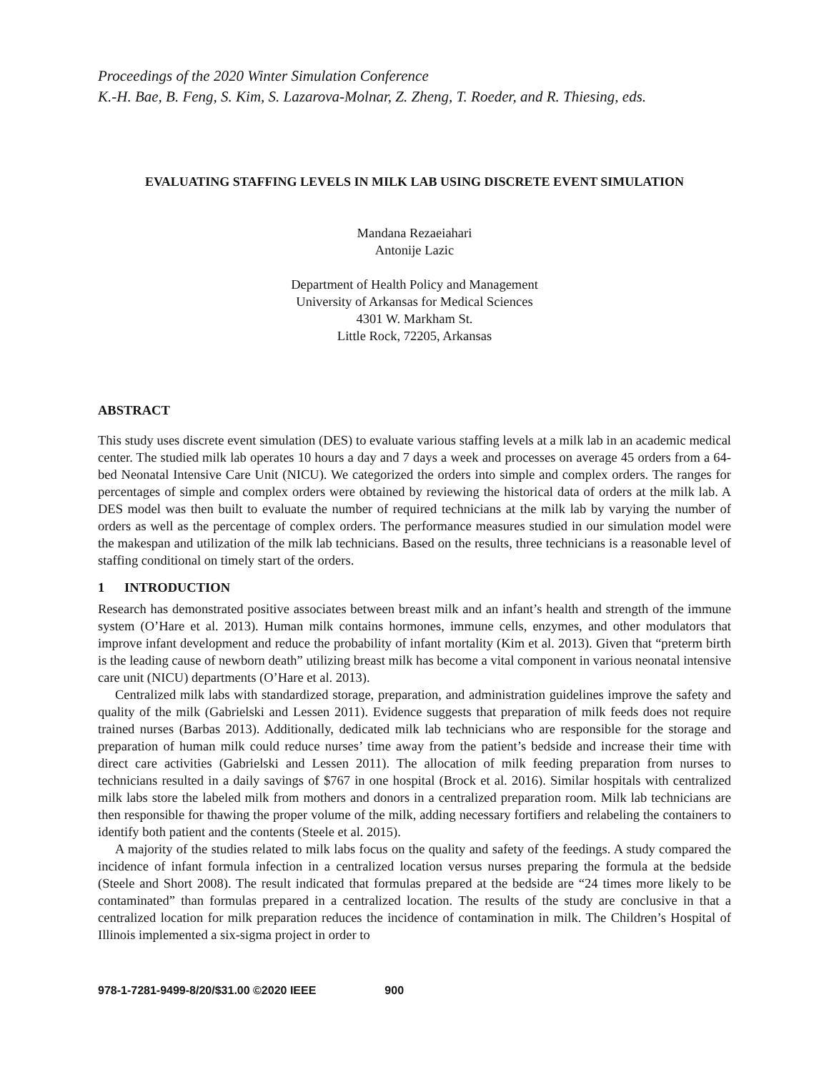Proceedings of the 2020 Winter Simulation Conference
K.-H. Bae, B. Feng, S. Kim, S. Lazarova-Molnar, Z. Zheng, T. Roeder, and R. Thiesing, eds.
EVALUATING STAFFING LEVELS IN MILK LAB USING DISCRETE EVENT SIMULATION
Mandana Rezaeiahari
Antonije Lazic
Department of Health Policy and Management
University of Arkansas for Medical Sciences
4301 W. Markham St.
Little Rock, 72205, Arkansas
ABSTRACT
This study uses discrete event simulation (DES) to evaluate various staffing levels at a milk lab in an academic medical center. The studied milk lab operates 10 hours a day and 7 days a week and processes on average 45 orders from a 64-bed Neonatal Intensive Care Unit (NICU). We categorized the orders into simple and complex orders. The ranges for percentages of simple and complex orders were obtained by reviewing the historical data of orders at the milk lab. A DES model was then built to evaluate the number of required technicians at the milk lab by varying the number of orders as well as the percentage of complex orders. The performance measures studied in our simulation model were the makespan and utilization of the milk lab technicians. Based on the results, three technicians is a reasonable level of staffing conditional on timely start of the orders.
1 INTRODUCTION
Research has demonstrated positive associates between breast milk and an infant’s health and strength of the immune system (O’Hare et al. 2013). Human milk contains hormones, immune cells, enzymes, and other modulators that improve infant development and reduce the probability of infant mortality (Kim et al. 2013). Given that “preterm birth is the leading cause of newborn death” utilizing breast milk has become a vital component in various neonatal intensive care unit (NICU) departments (O’Hare et al. 2013).
Centralized milk labs with standardized storage, preparation, and administration guidelines improve the safety and quality of the milk (Gabrielski and Lessen 2011). Evidence suggests that preparation of milk feeds does not require trained nurses (Barbas 2013). Additionally, dedicated milk lab technicians who are responsible for the storage and preparation of human milk could reduce nurses’ time away from the patient’s bedside and increase their time with direct care activities (Gabrielski and Lessen 2011). The allocation of milk feeding preparation from nurses to technicians resulted in a daily savings of $767 in one hospital (Brock et al. 2016). Similar hospitals with centralized milk labs store the labeled milk from mothers and donors in a centralized preparation room. Milk lab technicians are then responsible for thawing the proper volume of the milk, adding necessary fortifiers and relabeling the containers to identify both patient and the contents (Steele et al. 2015).
A majority of the studies related to milk labs focus on the quality and safety of the feedings. A study compared the incidence of infant formula infection in a centralized location versus nurses preparing the formula at the bedside (Steele and Short 2008). The result indicated that formulas prepared at the bedside are “24 times more likely to be contaminated” than formulas prepared in a centralized location. The results of the study are conclusive in that a centralized location for milk preparation reduces the incidence of contamination in milk. The Children’s Hospital of Illinois implemented a six-sigma project in order to
978-1-7281-9499-8/20/$31.00 ©2020 IEEE 900